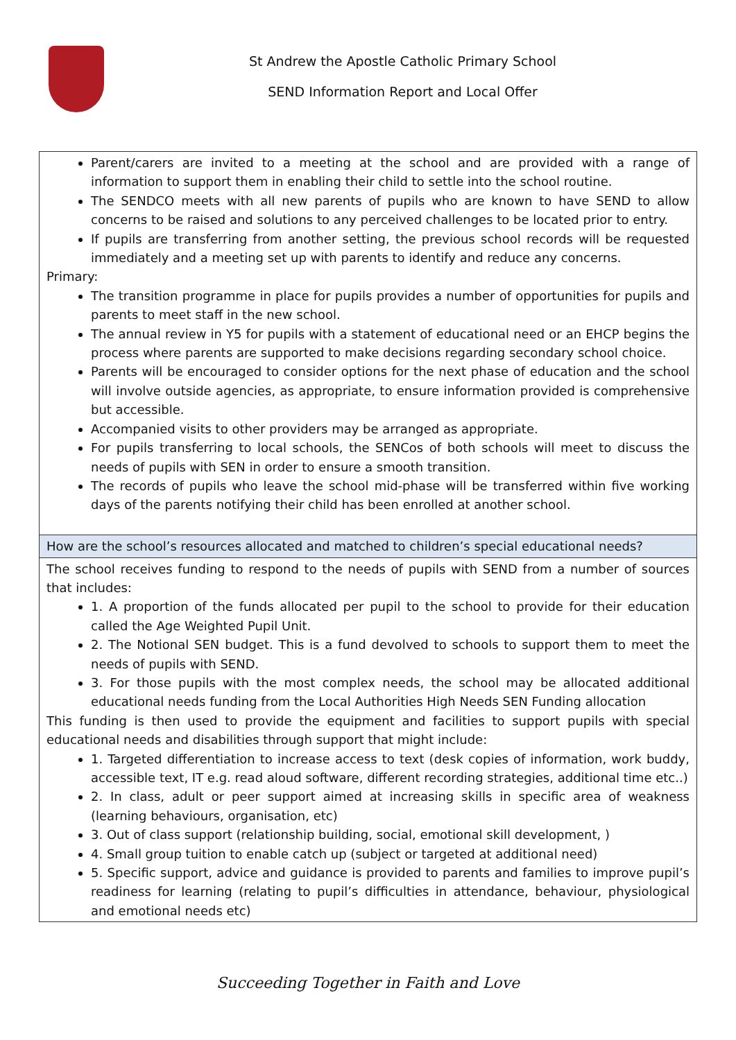St Andrew the Apostle Catholic Primary School
SEND Information Report and Local Offer
| Parent/carers are invited to a meeting at the school and are provided with a range of information to support them in enabling their child to settle into the school routine. The SENDCO meets with all new parents of pupils who are known to have SEND to allow concerns to be raised and solutions to any perceived challenges to be located prior to entry. If pupils are transferring from another setting, the previous school records will be requested immediately and a meeting set up with parents to identify and reduce any concerns. Primary: The transition programme in place for pupils provides a number of opportunities for pupils and parents to meet staff in the new school. The annual review in Y5 for pupils with a statement of educational need or an EHCP begins the process where parents are supported to make decisions regarding secondary school choice. Parents will be encouraged to consider options for the next phase of education and the school will involve outside agencies, as appropriate, to ensure information provided is comprehensive but accessible. Accompanied visits to other providers may be arranged as appropriate. For pupils transferring to local schools, the SENCos of both schools will meet to discuss the needs of pupils with SEN in order to ensure a smooth transition. The records of pupils who leave the school mid-phase will be transferred within five working days of the parents notifying their child has been enrolled at another school. |
| How are the school’s resources allocated and matched to children’s special educational needs? |
| The school receives funding to respond to the needs of pupils with SEND from a number of sources that includes: 1. A proportion of the funds allocated per pupil to the school to provide for their education called the Age Weighted Pupil Unit. 2. The Notional SEN budget. This is a fund devolved to schools to support them to meet the needs of pupils with SEND. 3. For those pupils with the most complex needs, the school may be allocated additional educational needs funding from the Local Authorities High Needs SEN Funding allocation This funding is then used to provide the equipment and facilities to support pupils with special educational needs and disabilities through support that might include: 1. Targeted differentiation to increase access to text (desk copies of information, work buddy, accessible text, IT e.g. read aloud software, different recording strategies, additional time etc..) 2. In class, adult or peer support aimed at increasing skills in specific area of weakness (learning behaviours, organisation, etc) 3. Out of class support (relationship building, social, emotional skill development, ) 4. Small group tuition to enable catch up (subject or targeted at additional need) 5. Specific support, advice and guidance is provided to parents and families to improve pupil’s readiness for learning (relating to pupil’s difficulties in attendance, behaviour, physiological and emotional needs etc) |
Succeeding Together in Faith and Love